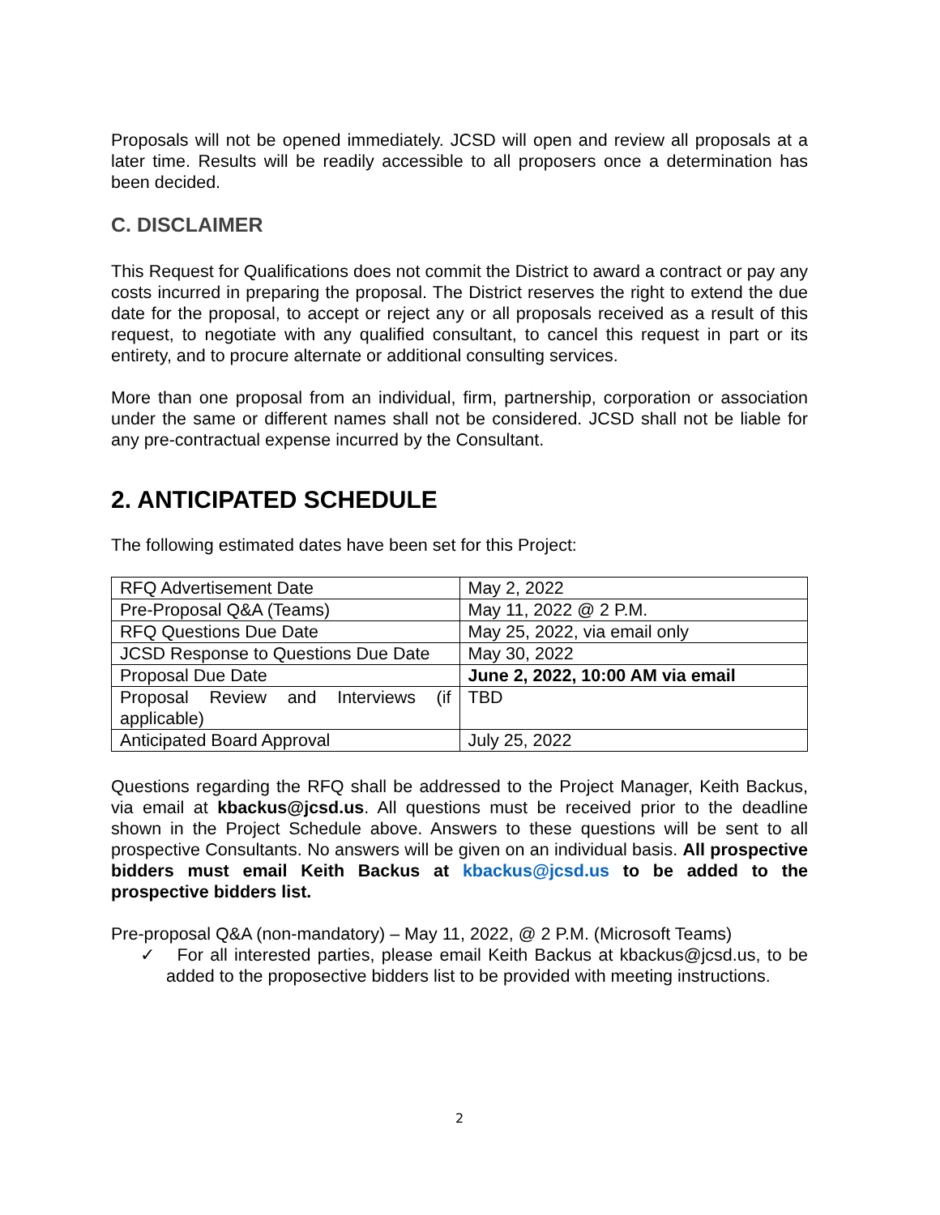Proposals will not be opened immediately. JCSD will open and review all proposals at a later time. Results will be readily accessible to all proposers once a determination has been decided.
C. DISCLAIMER
This Request for Qualifications does not commit the District to award a contract or pay any costs incurred in preparing the proposal. The District reserves the right to extend the due date for the proposal, to accept or reject any or all proposals received as a result of this request, to negotiate with any qualified consultant, to cancel this request in part or its entirety, and to procure alternate or additional consulting services.
More than one proposal from an individual, firm, partnership, corporation or association under the same or different names shall not be considered. JCSD shall not be liable for any pre-contractual expense incurred by the Consultant.
2. ANTICIPATED SCHEDULE
The following estimated dates have been set for this Project:
| RFQ Advertisement Date | May 2, 2022 |
| Pre-Proposal Q&A (Teams) | May 11, 2022 @ 2 P.M. |
| RFQ Questions Due Date | May 25, 2022, via email only |
| JCSD Response to Questions Due Date | May 30, 2022 |
| Proposal Due Date | June 2, 2022, 10:00 AM via email |
| Proposal Review and Interviews (if applicable) | TBD |
| Anticipated Board Approval | July 25, 2022 |
Questions regarding the RFQ shall be addressed to the Project Manager, Keith Backus, via email at kbackus@jcsd.us. All questions must be received prior to the deadline shown in the Project Schedule above. Answers to these questions will be sent to all prospective Consultants. No answers will be given on an individual basis. All prospective bidders must email Keith Backus at kbackus@jcsd.us to be added to the prospective bidders list.
Pre-proposal Q&A (non-mandatory) – May 11, 2022, @ 2 P.M. (Microsoft Teams)
✓ For all interested parties, please email Keith Backus at kbackus@jcsd.us, to be added to the proposective bidders list to be provided with meeting instructions.
2